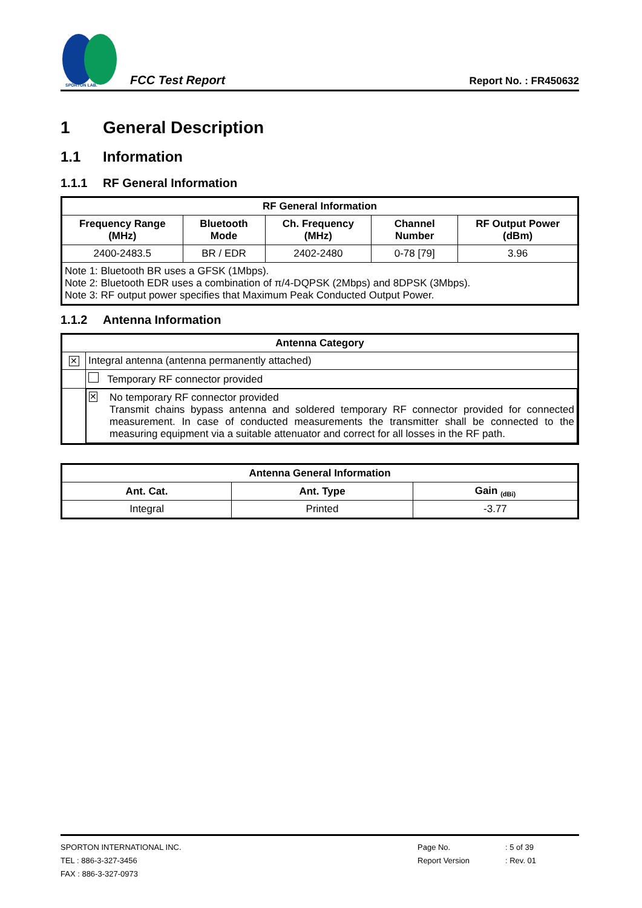SPORTON LAB.
FCC Test Report
Report No. : FR450632
1 General Description
1.1 Information
1.1.1 RF General Information
| RF General Information | | | | |
| --- | --- | --- | --- | --- |
| Frequency Range (MHz) | Bluetooth Mode | Ch. Frequency (MHz) | Channel Number | RF Output Power (dBm) |
| 2400-2483.5 | BR / EDR | 2402-2480 | 0-78 [79] | 3.96 |
| Note 1: Bluetooth BR uses a GFSK (1Mbps). Note 2: Bluetooth EDR uses a combination of π/4-DQPSK (2Mbps) and 8DPSK (3Mbps). Note 3: RF output power specifies that Maximum Peak Conducted Output Power. | | | | |
1.1.2 Antenna Information
| Antenna Category | |
| --- | --- |
| ✕ | Integral antenna (antenna permanently attached) |
| | Temporary RF connector provided |
| | ✕ No temporary RF connector provided Transmit chains bypass antenna and soldered temporary RF connector provided for connected measurement. In case of conducted measurements the transmitter shall be connected to the measuring equipment via a suitable attenuator and correct for all losses in the RF path. |
| Antenna General Information | | |
| --- | --- | --- |
| Ant. Cat. | Ant. Type | Gain <sub>(dBi)</sub> |
| Integral | Printed | -3.77 |
SPORTON INTERNATIONAL INC.
TEL : 886-3-327-3456
FAX : 886-3-327-0973
Page No.
Report Version
: 5 of 39
: Rev. 01